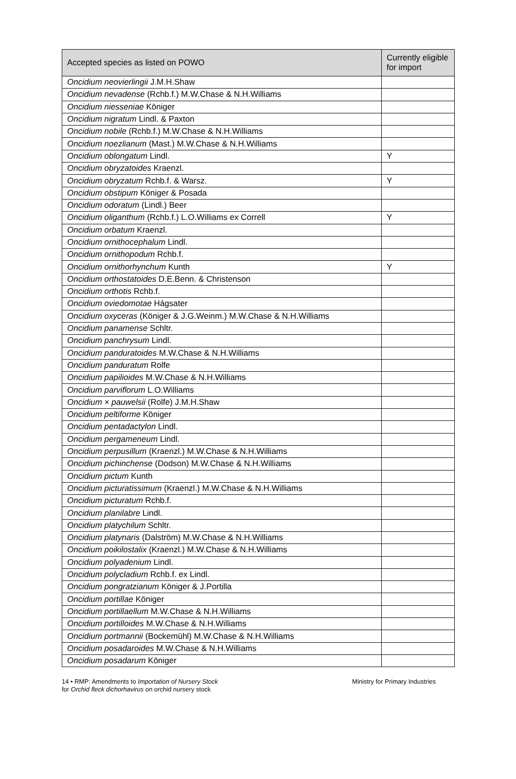| Accepted species as listed on POWO | Currently eligible for import |
| --- | --- |
| Oncidium neovierlingii J.M.H.Shaw | |
| Oncidium nevadense (Rchb.f.) M.W.Chase & N.H.Williams | |
| Oncidium niesseniae Königer | |
| Oncidium nigratum Lindl. & Paxton | |
| Oncidium nobile (Rchb.f.) M.W.Chase & N.H.Williams | |
| Oncidium noezlianum (Mast.) M.W.Chase & N.H.Williams | |
| Oncidium oblongatum Lindl. | Y |
| Oncidium obryzatoides Kraenzl. | |
| Oncidium obryzatum Rchb.f. & Warsz. | Y |
| Oncidium obstipum Königer & Posada | |
| Oncidium odoratum (Lindl.) Beer | |
| Oncidium oliganthum (Rchb.f.) L.O.Williams ex Correll | Y |
| Oncidium orbatum Kraenzl. | |
| Oncidium ornithocephalum Lindl. | |
| Oncidium ornithopodum Rchb.f. | |
| Oncidium ornithorhynchum Kunth | Y |
| Oncidium orthostatoides D.E.Benn. & Christenson | |
| Oncidium orthotis Rchb.f. | |
| Oncidium oviedomotae Hágsater | |
| Oncidium oxyceras (Königer & J.G.Weinm.) M.W.Chase & N.H.Williams | |
| Oncidium panamense Schltr. | |
| Oncidium panchrysum Lindl. | |
| Oncidium panduratoides M.W.Chase & N.H.Williams | |
| Oncidium panduratum Rolfe | |
| Oncidium papilioides M.W.Chase & N.H.Williams | |
| Oncidium parviflorum L.O.Williams | |
| Oncidium × pauwelsii (Rolfe) J.M.H.Shaw | |
| Oncidium peltiforme Königer | |
| Oncidium pentadactylon Lindl. | |
| Oncidium pergameneum Lindl. | |
| Oncidium perpusillum (Kraenzl.) M.W.Chase & N.H.Williams | |
| Oncidium pichinchense (Dodson) M.W.Chase & N.H.Williams | |
| Oncidium pictum Kunth | |
| Oncidium picturatissimum (Kraenzl.) M.W.Chase & N.H.Williams | |
| Oncidium picturatum Rchb.f. | |
| Oncidium planilabre Lindl. | |
| Oncidium platychilum Schltr. | |
| Oncidium platynaris (Dalström) M.W.Chase & N.H.Williams | |
| Oncidium poikilostalix (Kraenzl.) M.W.Chase & N.H.Williams | |
| Oncidium polyadenium Lindl. | |
| Oncidium polycladium Rchb.f. ex Lindl. | |
| Oncidium pongratzianum Königer & J.Portilla | |
| Oncidium portillae Königer | |
| Oncidium portillaellum M.W.Chase & N.H.Williams | |
| Oncidium portilloides M.W.Chase & N.H.Williams | |
| Oncidium portmannii (Bockemühl) M.W.Chase & N.H.Williams | |
| Oncidium posadaroides M.W.Chase & N.H.Williams | |
| Oncidium posadarum Königer | |
14 • RMP: Amendments to Importation of Nursery Stock
for Orchid fleck dichorhavirus on orchid nursery stock
Ministry for Primary Industries